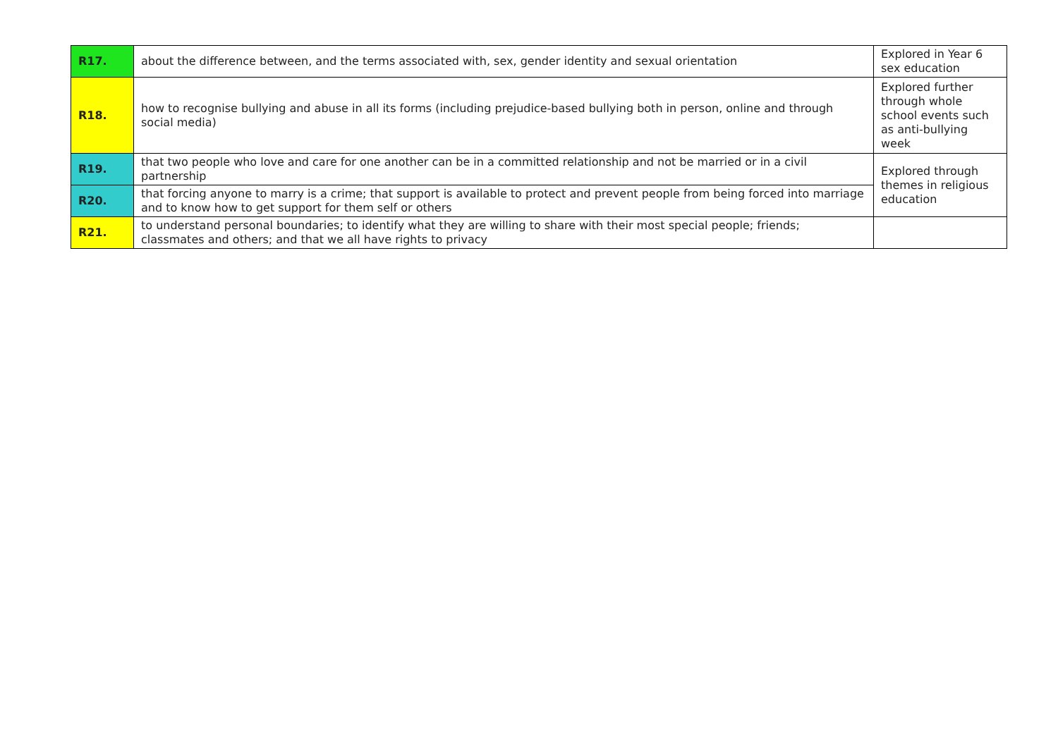| R17. | about the difference between, and the terms associated with, sex, gender identity and sexual orientation | Explored in Year 6 sex education |
| R18. | how to recognise bullying and abuse in all its forms (including prejudice-based bullying both in person, online and through social media) | Explored further through whole school events such as anti-bullying week |
| R19. | that two people who love and care for one another can be in a committed relationship and not be married or in a civil partnership | Explored through themes in religious education |
| R20. | that forcing anyone to marry is a crime; that support is available to protect and prevent people from being forced into marriage and to know how to get support for them self or others | |
| R21. | to understand personal boundaries; to identify what they are willing to share with their most special people; friends; classmates and others; and that we all have rights to privacy | |